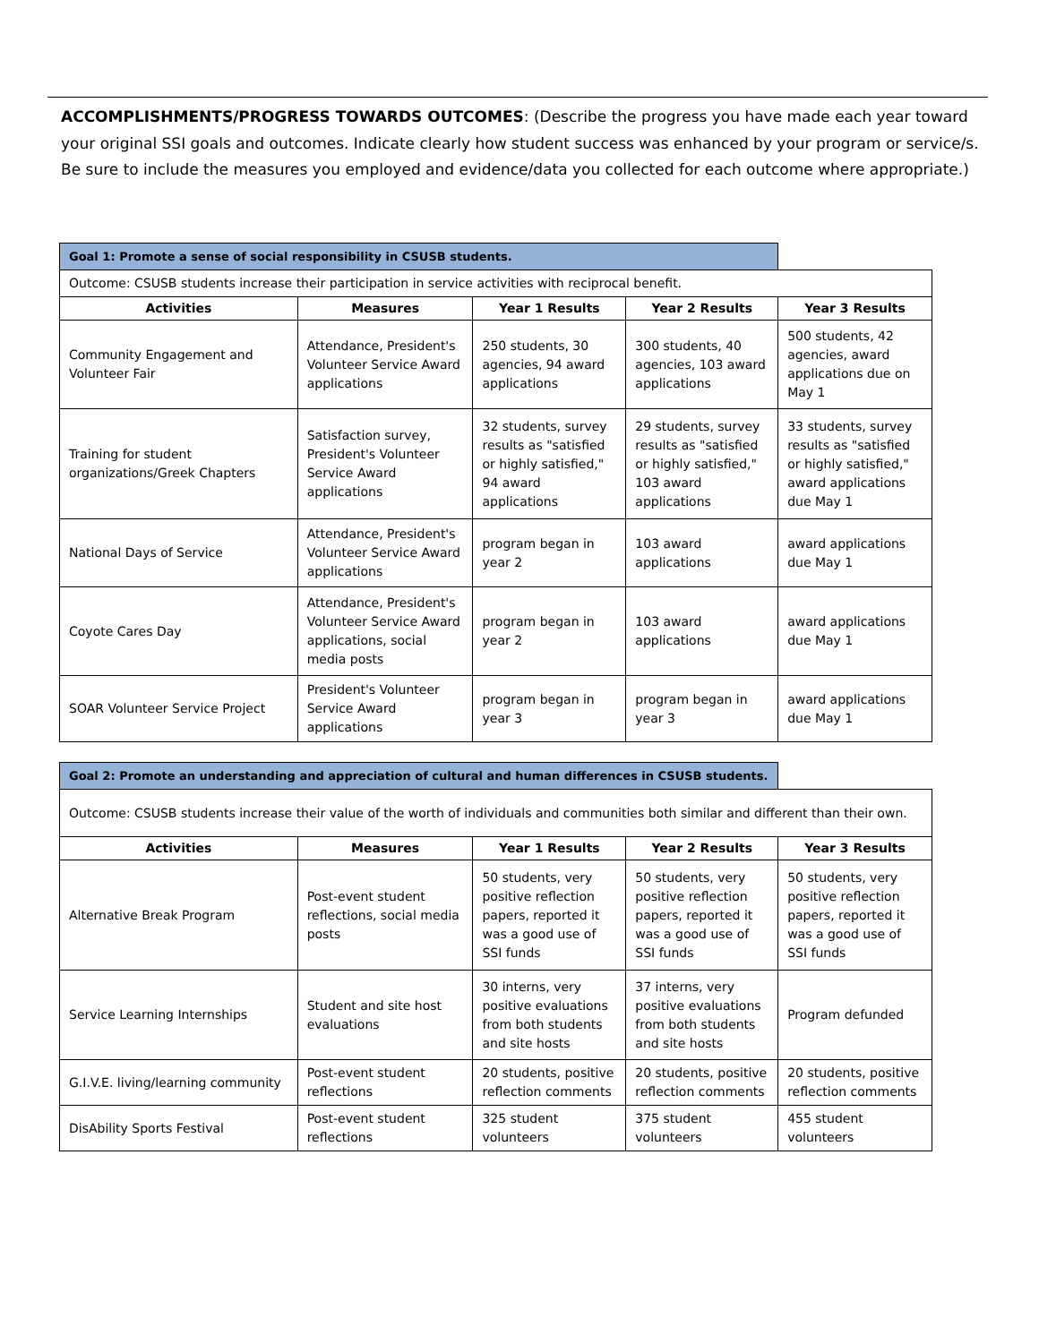ACCOMPLISHMENTS/PROGRESS TOWARDS OUTCOMES: (Describe the progress you have made each year toward your original SSI goals and outcomes. Indicate clearly how student success was enhanced by your program or service/s. Be sure to include the measures you employed and evidence/data you collected for each outcome where appropriate.)
| Goal 1: Promote a sense of social responsibility in CSUSB students. | | | | |
| Outcome: CSUSB students increase their participation in service activities with reciprocal benefit. | | | | |
| Activities | Measures | Year 1 Results | Year 2 Results | Year 3 Results |
| Community Engagement and Volunteer Fair | Attendance, President's Volunteer Service Award applications | 250 students, 30 agencies, 94 award applications | 300 students, 40 agencies, 103 award applications | 500 students, 42 agencies, award applications due on May 1 |
| Training for student organizations/Greek Chapters | Satisfaction survey, President's Volunteer Service Award applications | 32 students, survey results as "satisfied or highly satisfied," 94 award applications | 29 students, survey results as "satisfied or highly satisfied," 103 award applications | 33 students, survey results as "satisfied or highly satisfied," award applications due May 1 |
| National Days of Service | Attendance, President's Volunteer Service Award applications | program began in year 2 | 103 award applications | award applications due May 1 |
| Coyote Cares Day | Attendance, President's Volunteer Service Award applications, social media posts | program began in year 2 | 103 award applications | award applications due May 1 |
| SOAR Volunteer Service Project | President's Volunteer Service Award applications | program began in year 3 | program began in year 3 | award applications due May 1 |
| Goal 2: Promote an understanding and appreciation of cultural and human differences in CSUSB students. | | | | |
| Outcome: CSUSB students increase their value of the worth of individuals and communities both similar and different than their own. | | | | |
| Activities | Measures | Year 1 Results | Year 2 Results | Year 3 Results |
| Alternative Break Program | Post-event student reflections, social media posts | 50 students, very positive reflection papers, reported it was a good use of SSI funds | 50 students, very positive reflection papers, reported it was a good use of SSI funds | 50 students, very positive reflection papers, reported it was a good use of SSI funds |
| Service Learning Internships | Student and site host evaluations | 30 interns, very positive evaluations from both students and site hosts | 37 interns, very positive evaluations from both students and site hosts | Program defunded |
| G.I.V.E. living/learning community | Post-event student reflections | 20 students, positive reflection comments | 20 students, positive reflection comments | 20 students, positive reflection comments |
| DisAbility Sports Festival | Post-event student reflections | 325 student volunteers | 375 student volunteers | 455 student volunteers |